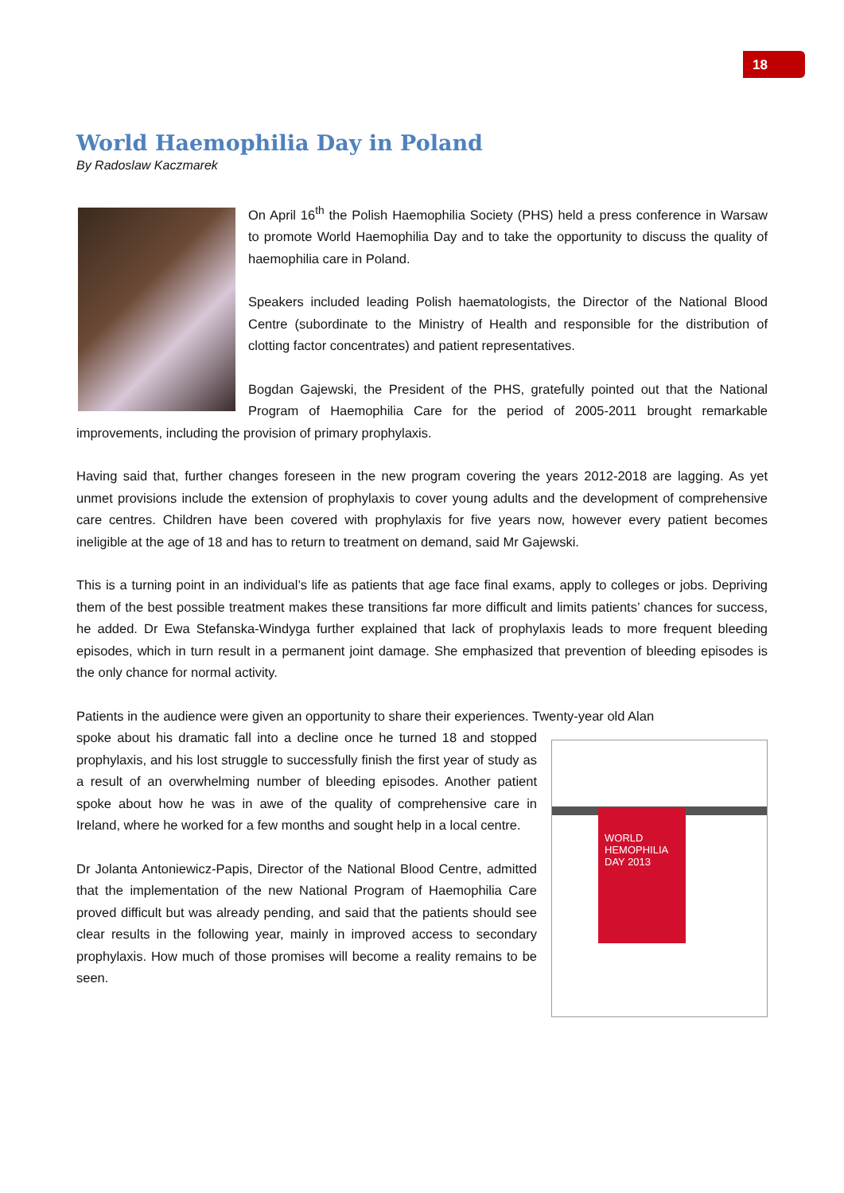18
World Haemophilia Day in Poland
By Radoslaw Kaczmarek
On April 16<sup>th</sup> the Polish Haemophilia Society (PHS) held a press conference in Warsaw to promote World Haemophilia Day and to take the opportunity to discuss the quality of haemophilia care in Poland.
Speakers included leading Polish haematologists, the Director of the National Blood Centre (subordinate to the Ministry of Health and responsible for the distribution of clotting factor concentrates) and patient representatives.
Bogdan Gajewski, the President of the PHS, gratefully pointed out that the National Program of Haemophilia Care for the period of 2005-2011 brought remarkable improvements, including the provision of primary prophylaxis.
Having said that, further changes foreseen in the new program covering the years 2012-2018 are lagging. As yet unmet provisions include the extension of prophylaxis to cover young adults and the development of comprehensive care centres. Children have been covered with prophylaxis for five years now, however every patient becomes ineligible at the age of 18 and has to return to treatment on demand, said Mr Gajewski.
This is a turning point in an individual’s life as patients that age face final exams, apply to colleges or jobs. Depriving them of the best possible treatment makes these transitions far more difficult and limits patients’ chances for success, he added. Dr Ewa Stefanska-Windyga further explained that lack of prophylaxis leads to more frequent bleeding episodes, which in turn result in a permanent joint damage. She emphasized that prevention of bleeding episodes is the only chance for normal activity.
Patients in the audience were given an opportunity to share their experiences. Twenty-year old Alan
WORLD HEMOPHILIA DAY 2013
spoke about his dramatic fall into a decline once he turned 18 and stopped prophylaxis, and his lost struggle to successfully finish the first year of study as a result of an overwhelming number of bleeding episodes. Another patient spoke about how he was in awe of the quality of comprehensive care in Ireland, where he worked for a few months and sought help in a local centre.
Dr Jolanta Antoniewicz-Papis, Director of the National Blood Centre, admitted that the implementation of the new National Program of Haemophilia Care proved difficult but was already pending, and said that the patients should see clear results in the following year, mainly in improved access to secondary prophylaxis. How much of those promises will become a reality remains to be seen.